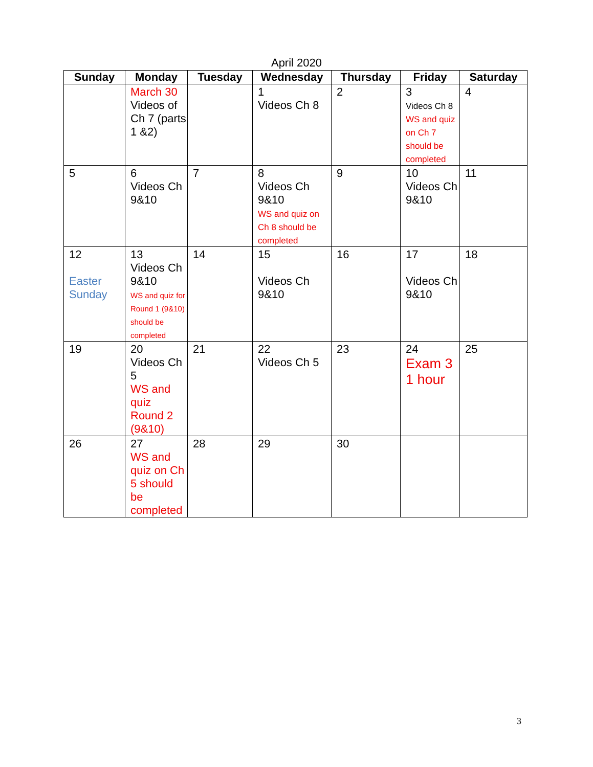April 2020
| Sunday | Monday | Tuesday | Wednesday | Thursday | Friday | Saturday |
| --- | --- | --- | --- | --- | --- | --- |
| | March 30 Videos of Ch 7 (parts 1 &2) | | 1 Videos Ch 8 | 2 | 3 Videos Ch 8 WS and quiz on Ch 7 should be completed | 4 |
| 5 | 6 Videos Ch 9&10 | 7 | 8 Videos Ch 9&10 WS and quiz on Ch 8 should be completed | 9 | 10 Videos Ch 9&10 | 11 |
| 12 Easter Sunday | 13 Videos Ch 9&10 WS and quiz for Round 1 (9&10) should be completed | 14 | 15 Videos Ch 9&10 | 16 | 17 Videos Ch 9&10 | 18 |
| 19 | 20 Videos Ch 5 WS and quiz Round 2 (9&10) | 21 | 22 Videos Ch 5 | 23 | 24 Exam 3 1 hour | 25 |
| 26 | 27 WS and quiz on Ch 5 should be completed | 28 | 29 | 30 | | |
3